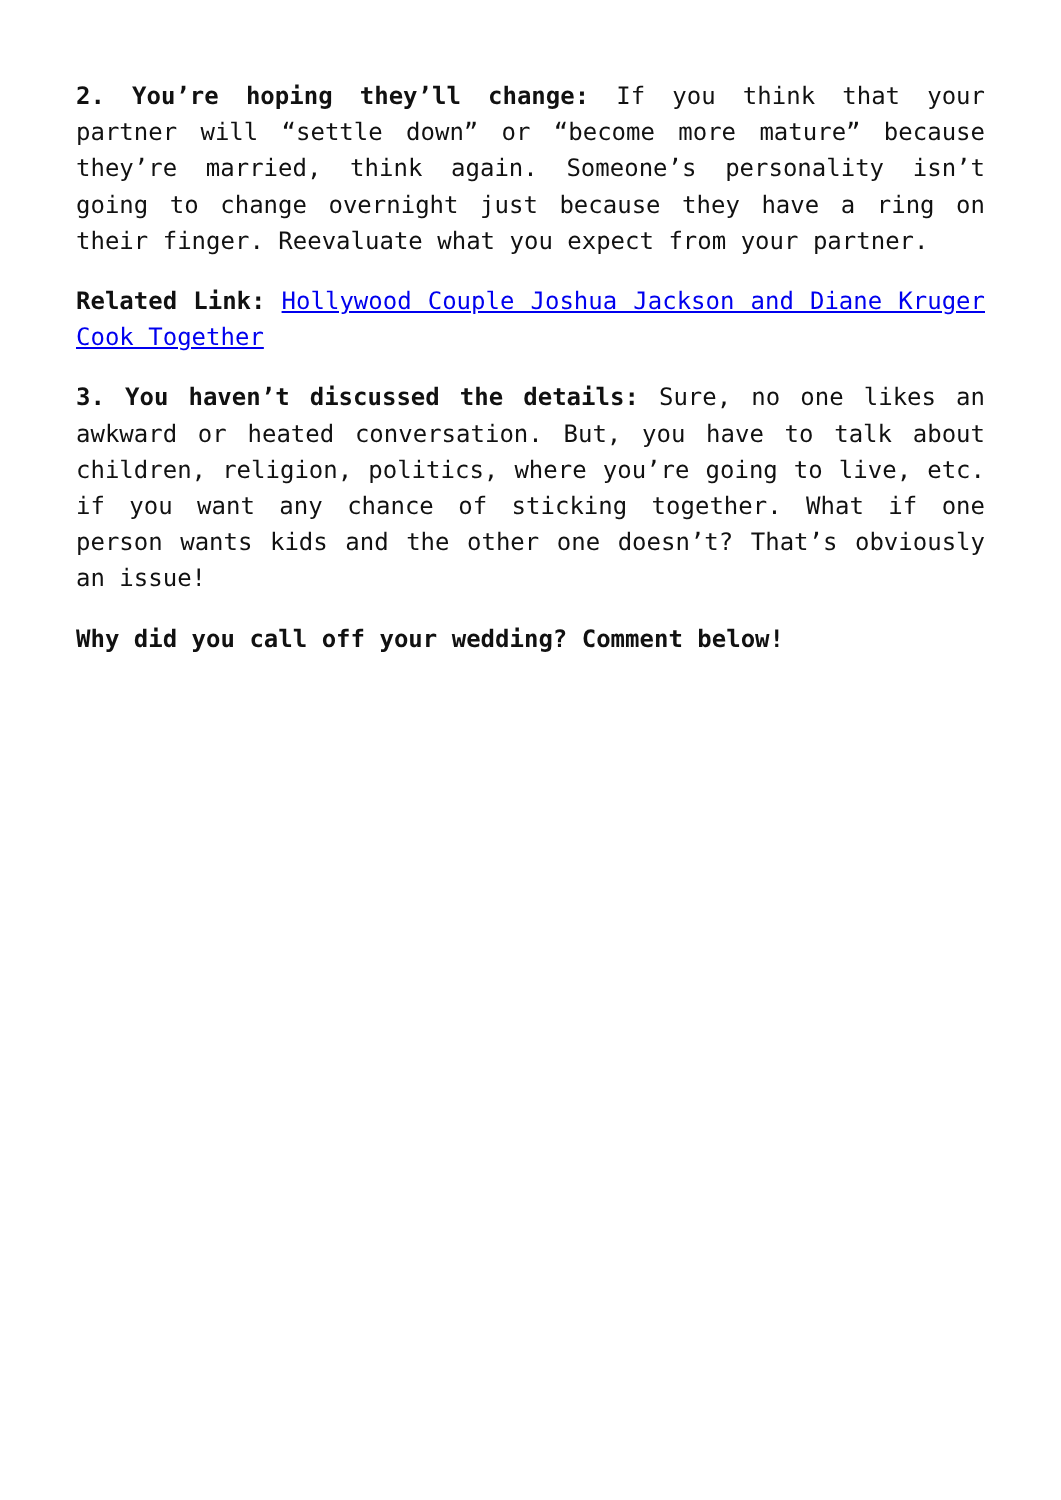2. You’re hoping they’ll change: If you think that your partner will “settle down” or “become more mature” because they’re married, think again. Someone’s personality isn’t going to change overnight just because they have a ring on their finger. Reevaluate what you expect from your partner.
Related Link: Hollywood Couple Joshua Jackson and Diane Kruger Cook Together
3. You haven’t discussed the details: Sure, no one likes an awkward or heated conversation. But, you have to talk about children, religion, politics, where you’re going to live, etc. if you want any chance of sticking together. What if one person wants kids and the other one doesn’t? That’s obviously an issue!
Why did you call off your wedding? Comment below!